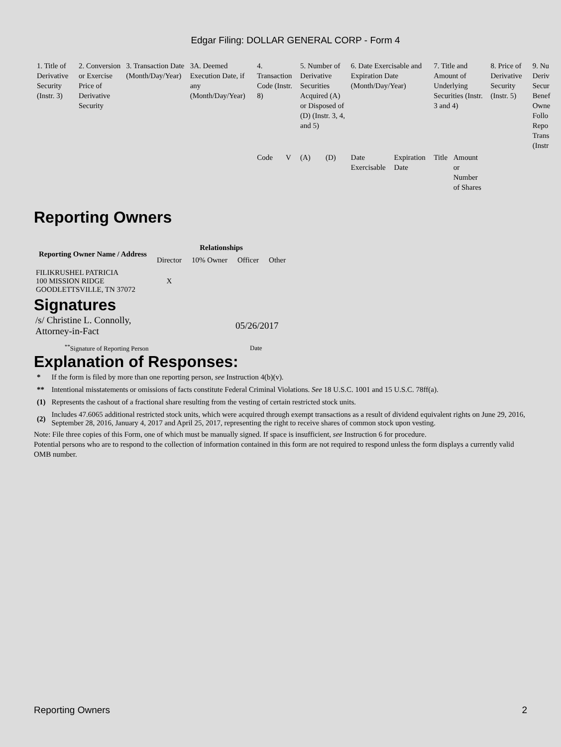Edgar Filing: DOLLAR GENERAL CORP - Form 4
| 1. Title of Derivative Security (Instr. 3) | 2. Conversion or Exercise Price of Derivative Security | 3. Transaction Date (Month/Day/Year) | 3A. Deemed Execution Date, if any (Month/Day/Year) | 4. Transaction Code (Instr. 8) | | 5. Number of Derivative Securities Acquired (A) or Disposed of (D) (Instr. 3, 4, and 5) | | 6. Date Exercisable and Expiration Date (Month/Day/Year) | | 7. Title and Amount of Underlying Securities (Instr. 3 and 4) | | 8. Price of Derivative Security (Instr. 5) | 9. Nu Deriv Secur Benef Owne Follo Repo Trans (Instr |
| | | | | Code | V | (A) | (D) | Date Exercisable | Expiration Date | Title | Amount or Number of Shares | | |
Reporting Owners
| Reporting Owner Name / Address | Relationships | | | |
| --- | --- | --- | --- | --- |
| | Director | 10% Owner | Officer | Other |
| FILIKRUSHEL PATRICIA 100 MISSION RIDGE GOODLETTSVILLE, TN 37072 | X | | | |
Signatures
| /s/ Christine L. Connolly, Attorney-in-Fact | 05/26/2017 |
| <sup>**</sup> Signature of Reporting Person | Date |
Explanation of Responses:
| * | If the form is filed by more than one reporting person, see Instruction 4(b)(v). |
| ** | Intentional misstatements or omissions of facts constitute Federal Criminal Violations. See 18 U.S.C. 1001 and 15 U.S.C. 78ff(a). |
| (1) | Represents the cashout of a fractional share resulting from the vesting of certain restricted stock units. |
| (2) | Includes 47.6065 additional restricted stock units, which were acquired through exempt transactions as a result of dividend equivalent rights on June 29, 2016, September 28, 2016, January 4, 2017 and April 25, 2017, representing the right to receive shares of common stock upon vesting. |
Note: File three copies of this Form, one of which must be manually signed. If space is insufficient, see Instruction 6 for procedure.
Potential persons who are to respond to the collection of information contained in this form are not required to respond unless the form displays a currently valid OMB number.
Reporting Owners 2